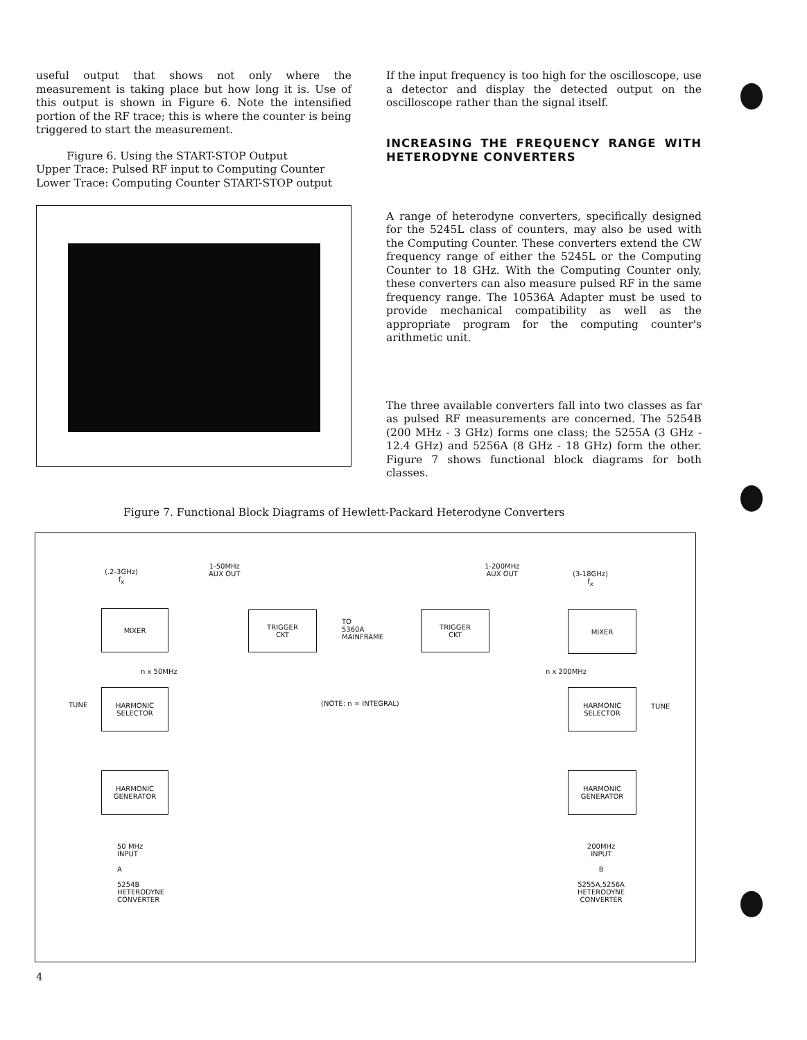useful output that shows not only where the measurement is taking place but how long it is. Use of this output is shown in Figure 6. Note the intensified portion of the RF trace; this is where the counter is being triggered to start the measurement.
Figure 6. Using the START-STOP Output
Upper Trace: Pulsed RF input to Computing Counter
Lower Trace: Computing Counter START-STOP output
If the input frequency is too high for the oscilloscope, use a detector and display the detected output on the oscilloscope rather than the signal itself.
INCREASING THE FREQUENCY RANGE WITH HETERODYNE CONVERTERS
A range of heterodyne converters, specifically designed for the 5245L class of counters, may also be used with the Computing Counter. These converters extend the CW frequency range of either the 5245L or the Computing Counter to 18 GHz. With the Computing Counter only, these converters can also measure pulsed RF in the same frequency range. The 10536A Adapter must be used to provide mechanical compatibility as well as the appropriate program for the computing counter's arithmetic unit.
The three available converters fall into two classes as far as pulsed RF measurements are concerned. The 5254B (200 MHz - 3 GHz) forms one class; the 5255A (3 GHz - 12.4 GHz) and 5256A (8 GHz - 18 GHz) form the other. Figure 7 shows functional block diagrams for both classes.
Figure 7. Functional Block Diagrams of Hewlett-Packard Heterodyne Converters
(.2-3GHz)
f<sub>x</sub>
1-50MHz
AUX OUT
MIXER
TRIGGER
CKT
TO
5360A
MAINFRAME
TRIGGER
CKT
1-200MHz
AUX OUT
(3-18GHz)
f<sub>x</sub>
MIXER
n x 50MHz n x 200MHz
(NOTE: n = INTEGRAL)
TUNE
HARMONIC
SELECTOR
HARMONIC
SELECTOR
TUNE
HARMONIC
GENERATOR
HARMONIC
GENERATOR
50 MHz
INPUT
A
5254B
HETERODYNE
CONVERTER
200MHz
INPUT
B
5255A,5256A
HETERODYNE
CONVERTER
4